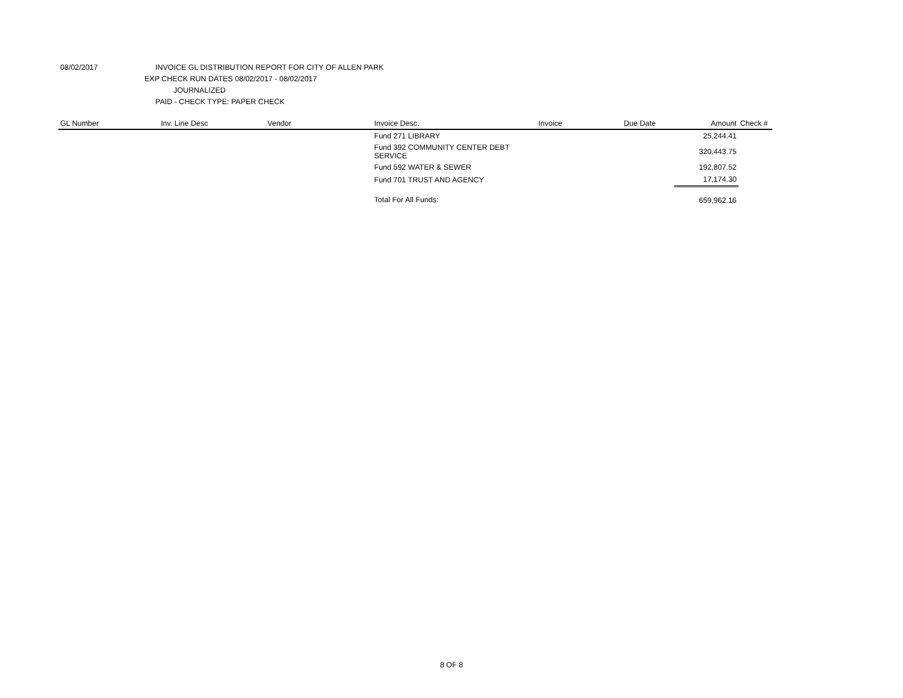08/02/2017 INVOICE GL DISTRIBUTION REPORT FOR CITY OF ALLEN PARK
EXP CHECK RUN DATES 08/02/2017 - 08/02/2017
JOURNALIZED
PAID - CHECK TYPE: PAPER CHECK
| GL Number | Inv. Line Desc | Vendor | Invoice Desc. | Invoice | Due Date | Amount | Check # |
| --- | --- | --- | --- | --- | --- | --- | --- |
| | | | Fund 271 LIBRARY | | | 25,244.41 | |
| | | | Fund 392 COMMUNITY CENTER DEBT SERVICE | | | 320,443.75 | |
| | | | Fund 592 WATER & SEWER | | | 192,807.52 | |
| | | | Fund 701 TRUST AND AGENCY | | | 17,174.30 | |
| | | | Total For All Funds: | | | 659,962.16 | |
8 OF 8